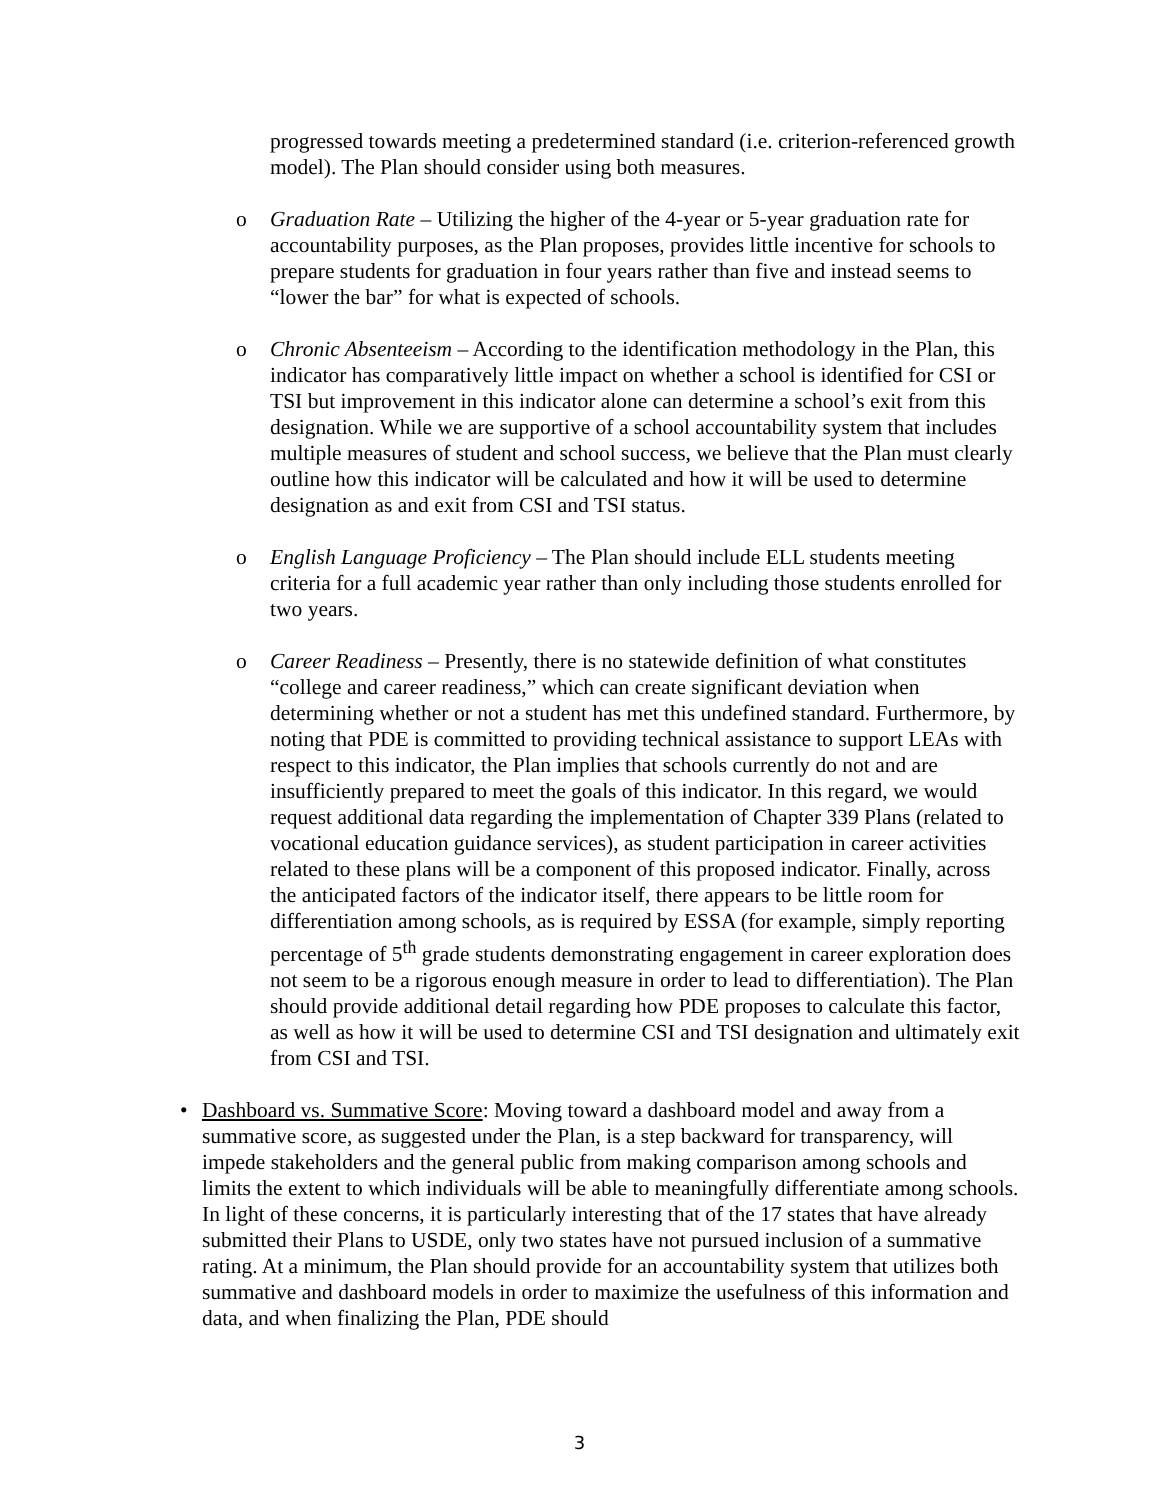progressed towards meeting a predetermined standard (i.e. criterion-referenced growth model). The Plan should consider using both measures.
o Graduation Rate – Utilizing the higher of the 4-year or 5-year graduation rate for accountability purposes, as the Plan proposes, provides little incentive for schools to prepare students for graduation in four years rather than five and instead seems to “lower the bar” for what is expected of schools.
o Chronic Absenteeism – According to the identification methodology in the Plan, this indicator has comparatively little impact on whether a school is identified for CSI or TSI but improvement in this indicator alone can determine a school’s exit from this designation. While we are supportive of a school accountability system that includes multiple measures of student and school success, we believe that the Plan must clearly outline how this indicator will be calculated and how it will be used to determine designation as and exit from CSI and TSI status.
o English Language Proficiency – The Plan should include ELL students meeting criteria for a full academic year rather than only including those students enrolled for two years.
o Career Readiness – Presently, there is no statewide definition of what constitutes “college and career readiness,” which can create significant deviation when determining whether or not a student has met this undefined standard. Furthermore, by noting that PDE is committed to providing technical assistance to support LEAs with respect to this indicator, the Plan implies that schools currently do not and are insufficiently prepared to meet the goals of this indicator. In this regard, we would request additional data regarding the implementation of Chapter 339 Plans (related to vocational education guidance services), as student participation in career activities related to these plans will be a component of this proposed indicator. Finally, across the anticipated factors of the indicator itself, there appears to be little room for differentiation among schools, as is required by ESSA (for example, simply reporting percentage of 5<sup>th</sup> grade students demonstrating engagement in career exploration does not seem to be a rigorous enough measure in order to lead to differentiation). The Plan should provide additional detail regarding how PDE proposes to calculate this factor, as well as how it will be used to determine CSI and TSI designation and ultimately exit from CSI and TSI.
• Dashboard vs. Summative Score: Moving toward a dashboard model and away from a summative score, as suggested under the Plan, is a step backward for transparency, will impede stakeholders and the general public from making comparison among schools and limits the extent to which individuals will be able to meaningfully differentiate among schools. In light of these concerns, it is particularly interesting that of the 17 states that have already submitted their Plans to USDE, only two states have not pursued inclusion of a summative rating. At a minimum, the Plan should provide for an accountability system that utilizes both summative and dashboard models in order to maximize the usefulness of this information and data, and when finalizing the Plan, PDE should
3